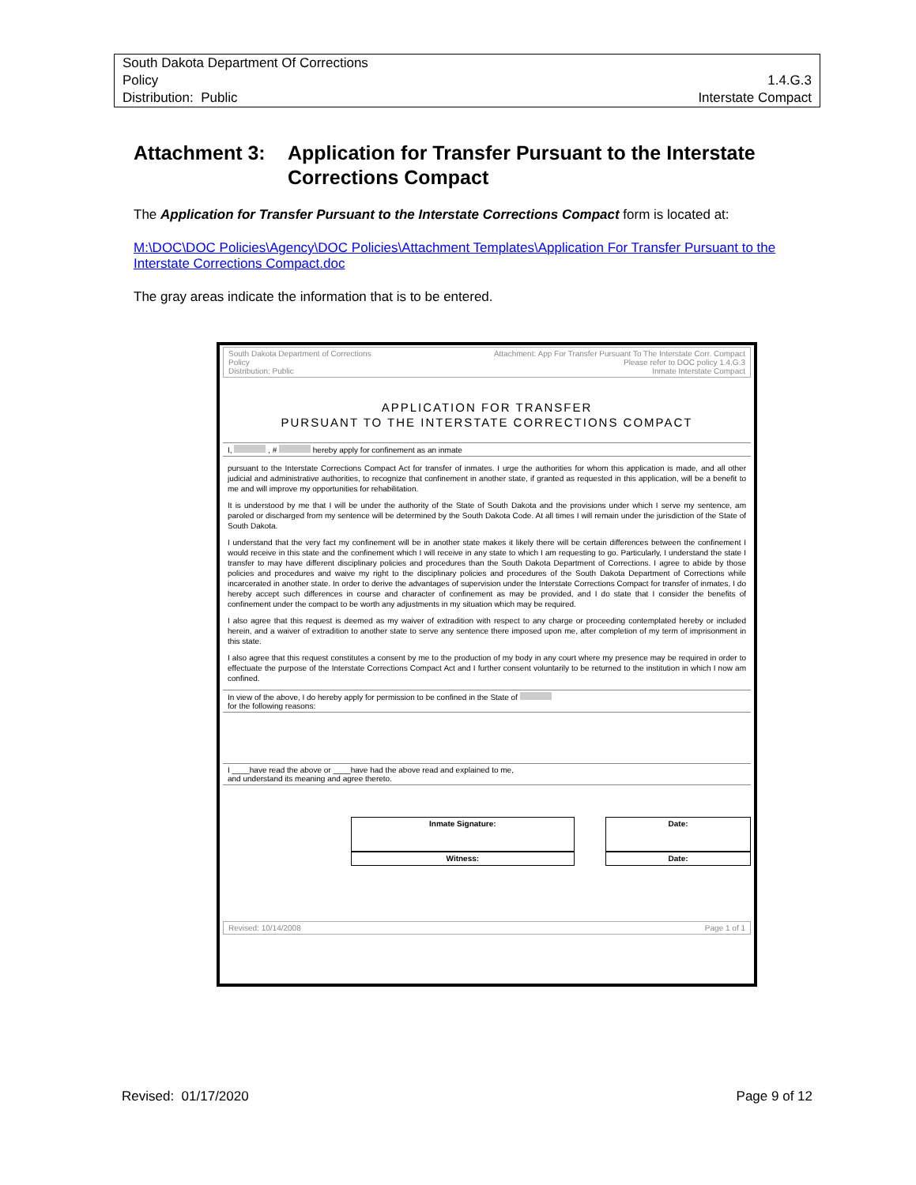South Dakota Department Of Corrections
Policy 1.4.G.3
Distribution: Public Interstate Compact
Attachment 3: Application for Transfer Pursuant to the Interstate Corrections Compact
The Application for Transfer Pursuant to the Interstate Corrections Compact form is located at:
M:\DOC\DOC Policies\Agency\DOC Policies\Attachment Templates\Application For Transfer Pursuant to the Interstate Corrections Compact.doc
The gray areas indicate the information that is to be entered.
South Dakota Department of Corrections
Policy
Distribution: Public Attachment: App For Transfer Pursuant To The Interstate Corr. Compact
Please refer to DOC policy 1.4.G.3
Inmate Interstate Compact
APPLICATION FOR TRANSFER
PURSUANT TO THE INTERSTATE CORRECTIONS COMPACT
I, , # hereby apply for confinement as an inmate
pursuant to the Interstate Corrections Compact Act for transfer of inmates. I urge the authorities for whom this application is made, and all other judicial and administrative authorities, to recognize that confinement in another state, if granted as requested in this application, will be a benefit to me and will improve my opportunities for rehabilitation.
It is understood by me that I will be under the authority of the State of South Dakota and the provisions under which I serve my sentence, am paroled or discharged from my sentence will be determined by the South Dakota Code. At all times I will remain under the jurisdiction of the State of South Dakota.
I understand that the very fact my confinement will be in another state makes it likely there will be certain differences between the confinement I would receive in this state and the confinement which I will receive in any state to which I am requesting to go. Particularly, I understand the state I transfer to may have different disciplinary policies and procedures than the South Dakota Department of Corrections. I agree to abide by those policies and procedures and waive my right to the disciplinary policies and procedures of the South Dakota Department of Corrections while incarcerated in another state. In order to derive the advantages of supervision under the Interstate Corrections Compact for transfer of inmates, I do hereby accept such differences in course and character of confinement as may be provided, and I do state that I consider the benefits of confinement under the compact to be worth any adjustments in my situation which may be required.
I also agree that this request is deemed as my waiver of extradition with respect to any charge or proceeding contemplated hereby or included herein, and a waiver of extradition to another state to serve any sentence there imposed upon me, after completion of my term of imprisonment in this state.
I also agree that this request constitutes a consent by me to the production of my body in any court where my presence may be required in order to effectuate the purpose of the Interstate Corrections Compact Act and I further consent voluntarily to be returned to the institution in which I now am confined.
In view of the above, I do hereby apply for permission to be confined in the State of
for the following reasons:
I ____have read the above or ____have had the above read and explained to me,
and understand its meaning and agree thereto.
Inmate Signature: Date:
Witness: Date:
Revised: 10/14/2008 Page 1 of 1
Revised: 01/17/2020 Page 9 of 12